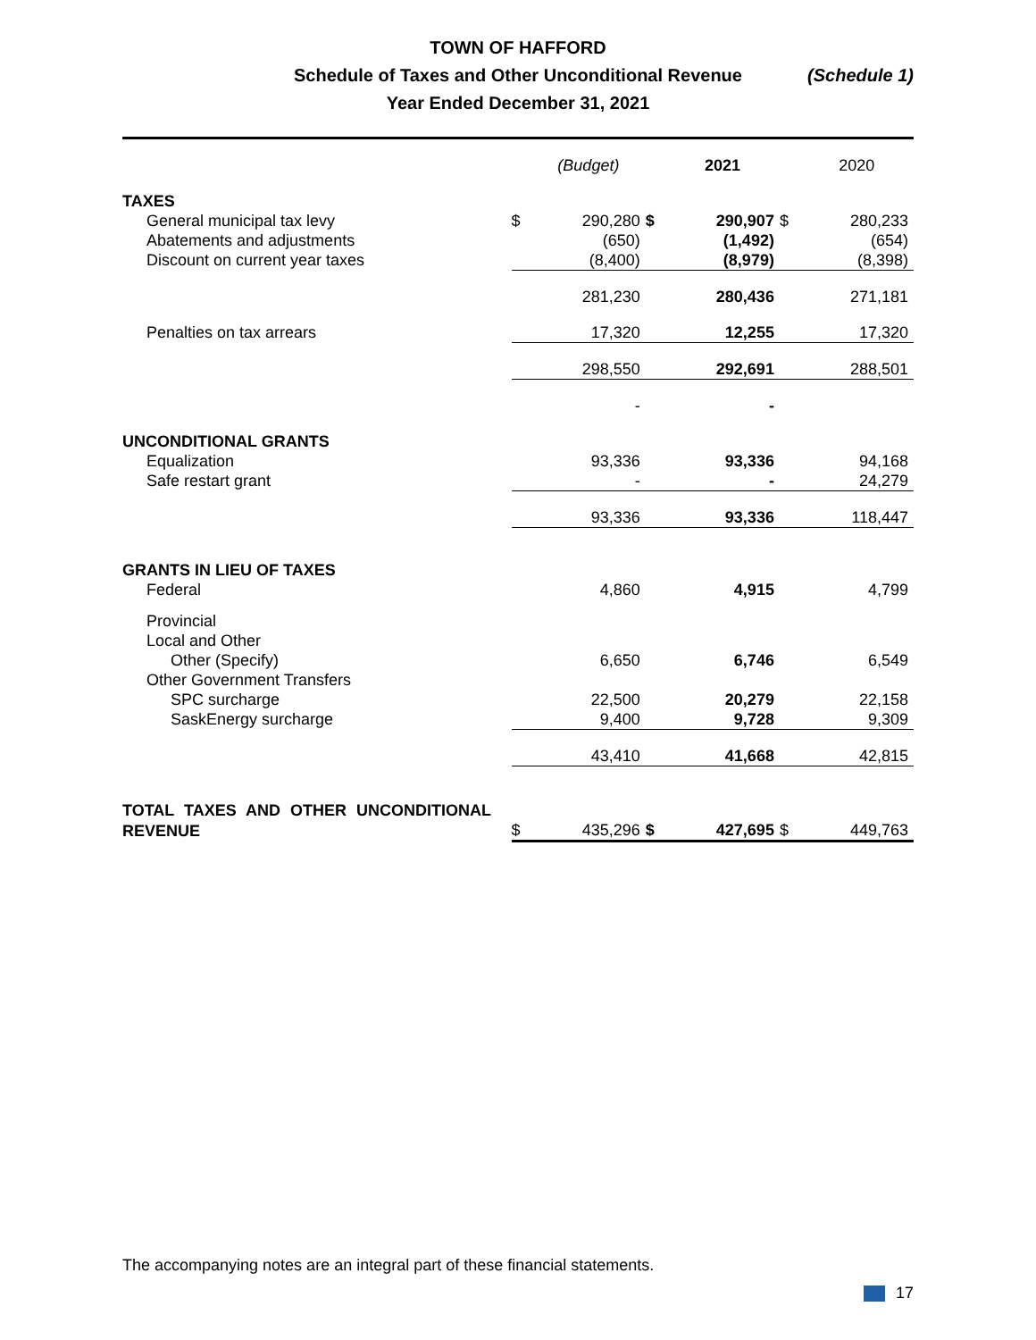TOWN OF HAFFORD
Schedule of Taxes and Other Unconditional Revenue
Year Ended December 31, 2021
(Schedule 1)
| | | (Budget) | | 2021 | | 2020 |
| --- | --- | --- | --- | --- | --- | --- |
| TAXES | | | | | | |
| General municipal tax levy | $ | 290,280 | $ | 290,907 | $ | 280,233 |
| Abatements and adjustments | | (650) | | (1,492) | | (654) |
| Discount on current year taxes | | (8,400) | | (8,979) | | (8,398) |
| | | 281,230 | | 280,436 | | 271,181 |
| Penalties on tax arrears | | 17,320 | | 12,255 | | 17,320 |
| | | 298,550 | | 292,691 | | 288,501 |
| | | - | | - | | |
| UNCONDITIONAL GRANTS | | | | | | |
| Equalization | | 93,336 | | 93,336 | | 94,168 |
| Safe restart grant | | - | | - | | 24,279 |
| | | 93,336 | | 93,336 | | 118,447 |
| GRANTS IN LIEU OF TAXES | | | | | | |
| Federal | | 4,860 | | 4,915 | | 4,799 |
| Provincial | | | | | | |
| Local and Other | | | | | | |
| Other (Specify) | | 6,650 | | 6,746 | | 6,549 |
| Other Government Transfers | | | | | | |
| SPC surcharge | | 22,500 | | 20,279 | | 22,158 |
| SaskEnergy surcharge | | 9,400 | | 9,728 | | 9,309 |
| | | 43,410 | | 41,668 | | 42,815 |
| TOTAL TAXES AND OTHER UNCONDITIONAL | | | | | | |
| REVENUE | $ | 435,296 | $ | 427,695 | $ | 449,763 |
The accompanying notes are an integral part of these financial statements.
17